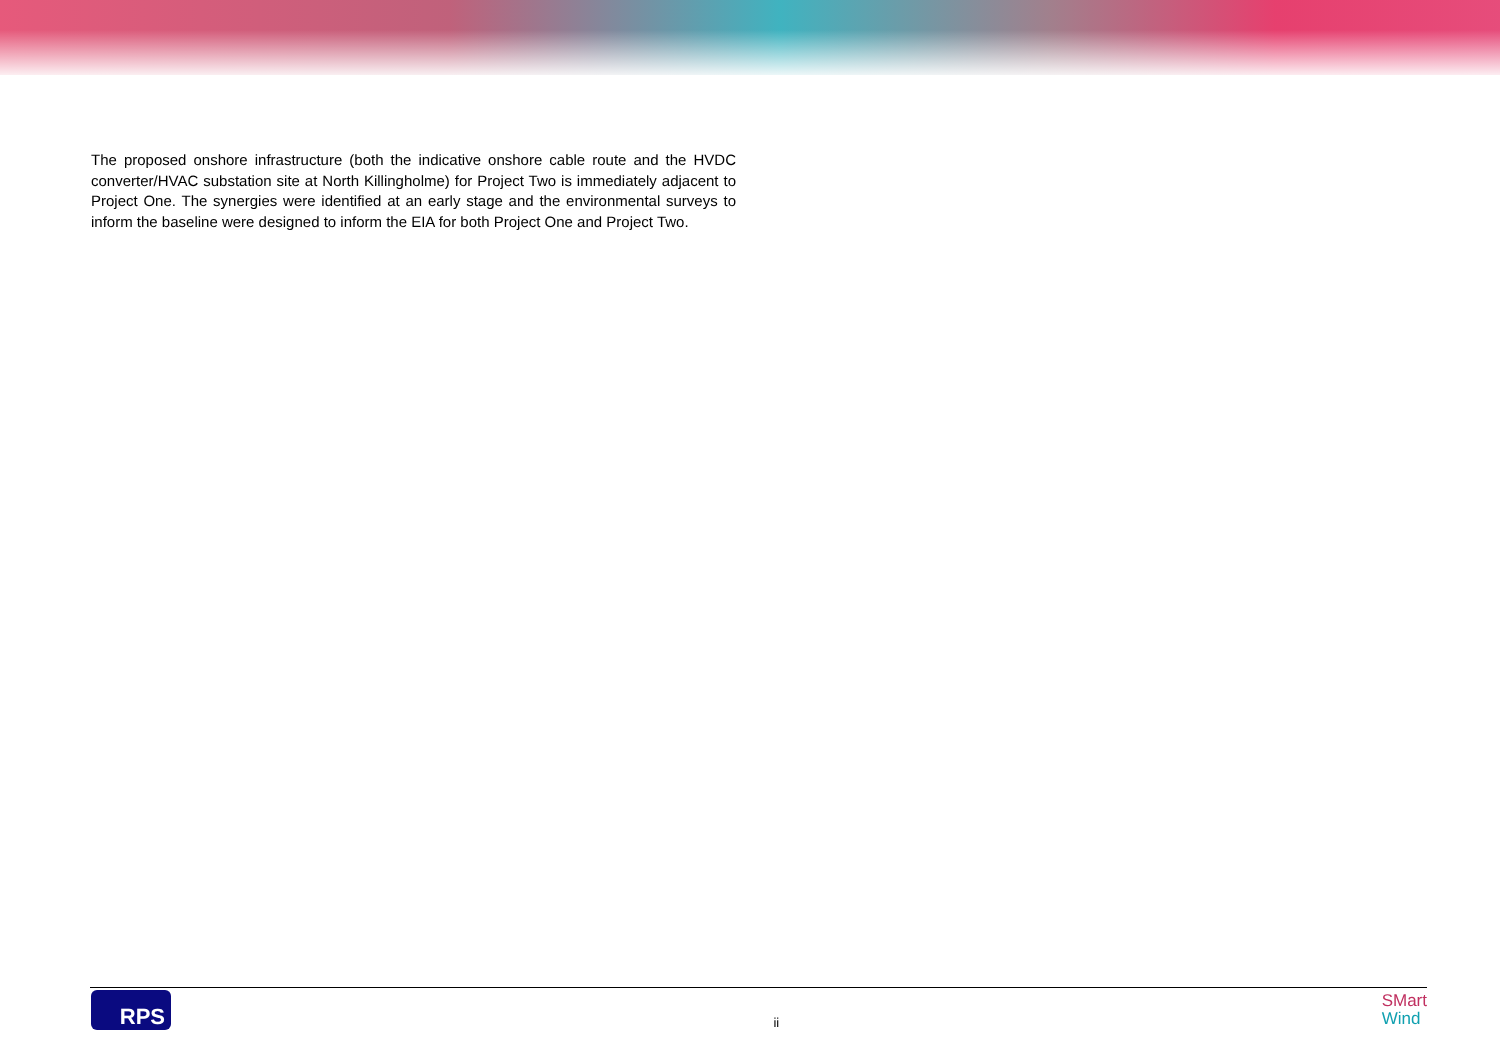The proposed onshore infrastructure (both the indicative onshore cable route and the HVDC converter/HVAC substation site at North Killingholme) for Project Two is immediately adjacent to Project One. The synergies were identified at an early stage and the environmental surveys to inform the baseline were designed to inform the EIA for both Project One and Project Two.
RPS
ii
SMart
Wind